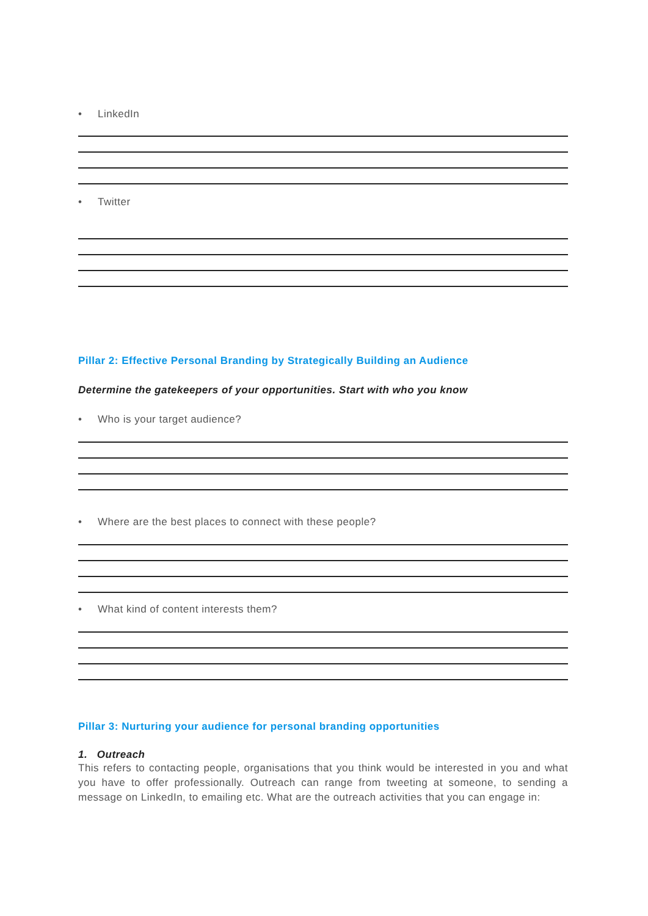• LinkedIn
• Twitter
Pillar 2: Effective Personal Branding by Strategically Building an Audience
Determine the gatekeepers of your opportunities. Start with who you know
• Who is your target audience?
• Where are the best places to connect with these people?
• What kind of content interests them?
Pillar 3: Nurturing your audience for personal branding opportunities
1. Outreach
This refers to contacting people, organisations that you think would be interested in you and what you have to offer professionally. Outreach can range from tweeting at someone, to sending a message on LinkedIn, to emailing etc. What are the outreach activities that you can engage in: